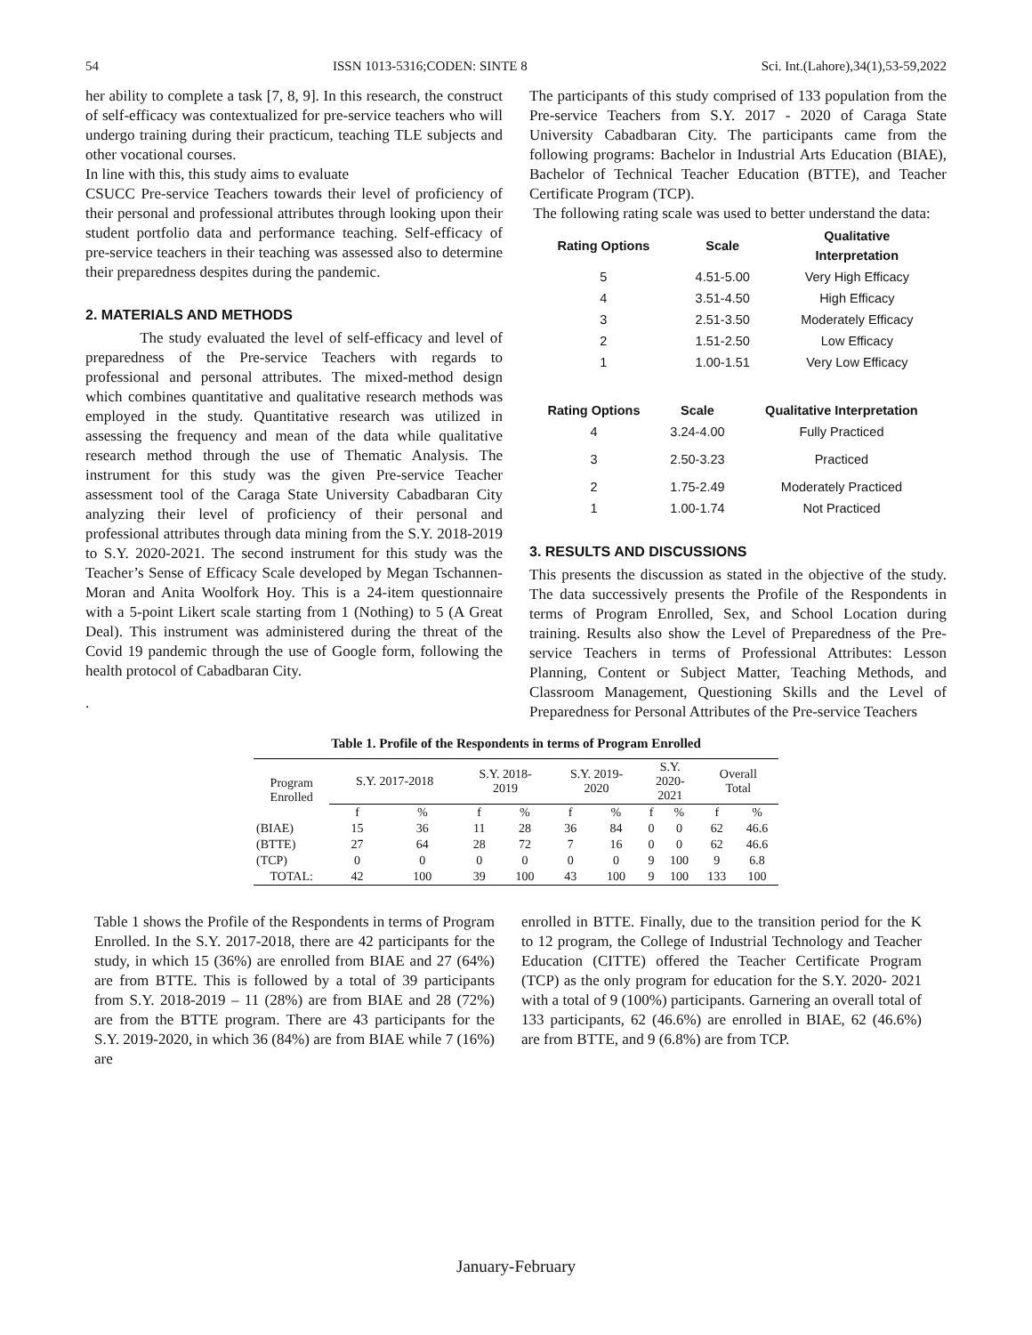54 ISSN 1013-5316;CODEN: SINTE 8 Sci. Int.(Lahore),34(1),53-59,2022
her ability to complete a task [7, 8, 9]. In this research, the construct of self-efficacy was contextualized for pre-service teachers who will undergo training during their practicum, teaching TLE subjects and other vocational courses.
In line with this, this study aims to evaluate
CSUCC Pre-service Teachers towards their level of proficiency of their personal and professional attributes through looking upon their student portfolio data and performance teaching. Self-efficacy of pre-service teachers in their teaching was assessed also to determine their preparedness despites during the pandemic.
2. MATERIALS AND METHODS
The study evaluated the level of self-efficacy and level of preparedness of the Pre-service Teachers with regards to professional and personal attributes. The mixed-method design which combines quantitative and qualitative research methods was employed in the study. Quantitative research was utilized in assessing the frequency and mean of the data while qualitative research method through the use of Thematic Analysis. The instrument for this study was the given Pre-service Teacher assessment tool of the Caraga State University Cabadbaran City analyzing their level of proficiency of their personal and professional attributes through data mining from the S.Y. 2018-2019 to S.Y. 2020-2021. The second instrument for this study was the Teacher’s Sense of Efficacy Scale developed by Megan Tschannen-Moran and Anita Woolfork Hoy. This is a 24-item questionnaire with a 5-point Likert scale starting from 1 (Nothing) to 5 (A Great Deal). This instrument was administered during the threat of the Covid 19 pandemic through the use of Google form, following the health protocol of Cabadbaran City.
.
The participants of this study comprised of 133 population from the Pre-service Teachers from S.Y. 2017 - 2020 of Caraga State University Cabadbaran City. The participants came from the following programs: Bachelor in Industrial Arts Education (BIAE), Bachelor of Technical Teacher Education (BTTE), and Teacher Certificate Program (TCP).
The following rating scale was used to better understand the data:
| Rating Options | Scale | Qualitative Interpretation |
| --- | --- | --- |
| 5 | 4.51-5.00 | Very High Efficacy |
| 4 | 3.51-4.50 | High Efficacy |
| 3 | 2.51-3.50 | Moderately Efficacy |
| 2 | 1.51-2.50 | Low Efficacy |
| 1 | 1.00-1.51 | Very Low Efficacy |
| Rating Options | Scale | Qualitative Interpretation |
| --- | --- | --- |
| 4 | 3.24-4.00 | Fully Practiced |
| 3 | 2.50-3.23 | Practiced |
| 2 | 1.75-2.49 | Moderately Practiced |
| 1 | 1.00-1.74 | Not Practiced |
3. RESULTS AND DISCUSSIONS
This presents the discussion as stated in the objective of the study. The data successively presents the Profile of the Respondents in terms of Program Enrolled, Sex, and School Location during training. Results also show the Level of Preparedness of the Pre-service Teachers in terms of Professional Attributes: Lesson Planning, Content or Subject Matter, Teaching Methods, and Classroom Management, Questioning Skills and the Level of Preparedness for Personal Attributes of the Pre-service Teachers
Table 1. Profile of the Respondents in terms of Program Enrolled
| Program Enrolled | S.Y. 2017-2018 | | S.Y. 2018- 2019 | | S.Y. 2019- 2020 | | S.Y. 2020- 2021 | | Overall Total | |
| --- | --- | --- | --- | --- | --- | --- | --- | --- | --- | --- |
| | f | % | f | % | f | % | f | % | f | % |
| (BIAE) | 15 | 36 | 11 | 28 | 36 | 84 | 0 | 0 | 62 | 46.6 |
| (BTTE) | 27 | 64 | 28 | 72 | 7 | 16 | 0 | 0 | 62 | 46.6 |
| (TCP) | 0 | 0 | 0 | 0 | 0 | 0 | 9 | 100 | 9 | 6.8 |
| TOTAL: | 42 | 100 | 39 | 100 | 43 | 100 | 9 | 100 | 133 | 100 |
Table 1 shows the Profile of the Respondents in terms of Program Enrolled. In the S.Y. 2017-2018, there are 42 participants for the study, in which 15 (36%) are enrolled from BIAE and 27 (64%) are from BTTE. This is followed by a total of 39 participants from S.Y. 2018-2019 – 11 (28%) are from BIAE and 28 (72%) are from the BTTE program. There are 43 participants for the S.Y. 2019-2020, in which 36 (84%) are from BIAE while 7 (16%) are
enrolled in BTTE. Finally, due to the transition period for the K to 12 program, the College of Industrial Technology and Teacher Education (CITTE) offered the Teacher Certificate Program (TCP) as the only program for education for the S.Y. 2020- 2021 with a total of 9 (100%) participants. Garnering an overall total of 133 participants, 62 (46.6%) are enrolled in BIAE, 62 (46.6%) are from BTTE, and 9 (6.8%) are from TCP.
January-February